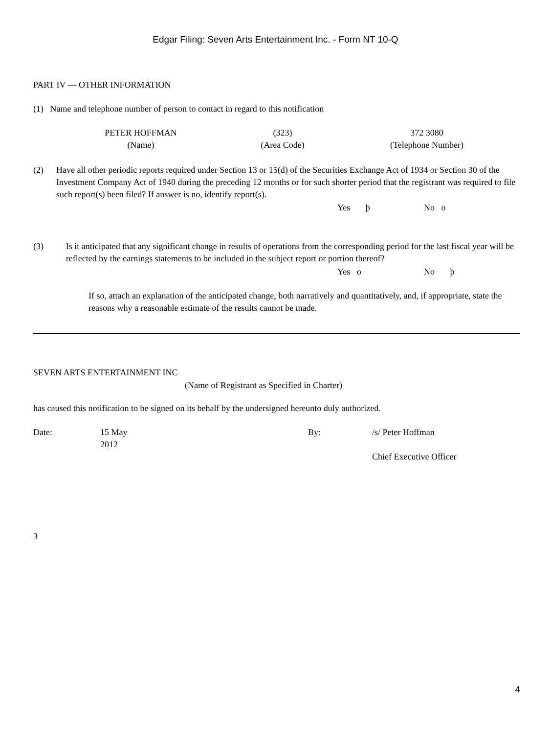Edgar Filing: Seven Arts Entertainment Inc. - Form NT 10-Q
PART IV — OTHER INFORMATION
(1) Name and telephone number of person to contact in regard to this notification
PETER HOFFMAN
(Name)
(323)
(Area Code)
372 3080
(Telephone Number)
(2) Have all other periodic reports required under Section 13 or 15(d) of the Securities Exchange Act of 1934 or Section 30 of the Investment Company Act of 1940 during the preceding 12 months or for such shorter period that the registrant was required to file such report(s) been filed? If answer is no, identify report(s).
Yes þ No o
(3) Is it anticipated that any significant change in results of operations from the corresponding period for the last fiscal year will be reflected by the earnings statements to be included in the subject report or portion thereof?
Yes o No þ
If so, attach an explanation of the anticipated change, both narratively and quantitatively, and, if appropriate, state the reasons why a reasonable estimate of the results cannot be made.
SEVEN ARTS ENTERTAINMENT INC
(Name of Registrant as Specified in Charter)
has caused this notification to be signed on its behalf by the undersigned hereunto duly authorized.
Date: 15 May
2012
By: /s/ Peter Hoffman
Chief Executive Officer
3
4